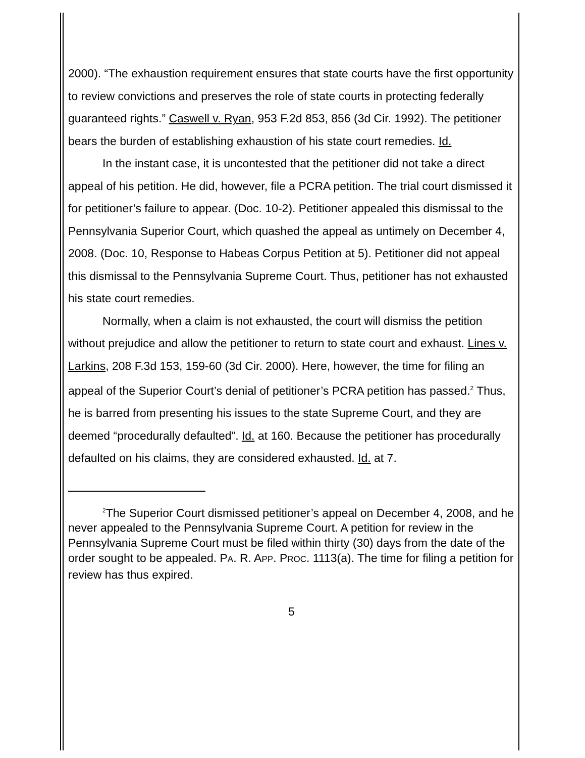2000). “The exhaustion requirement ensures that state courts have the first opportunity to review convictions and preserves the role of state courts in protecting federally guaranteed rights.” Caswell v. Ryan, 953 F.2d 853, 856 (3d Cir. 1992). The petitioner bears the burden of establishing exhaustion of his state court remedies. Id.
In the instant case, it is uncontested that the petitioner did not take a direct appeal of his petition. He did, however, file a PCRA petition. The trial court dismissed it for petitioner’s failure to appear. (Doc. 10-2). Petitioner appealed this dismissal to the Pennsylvania Superior Court, which quashed the appeal as untimely on December 4, 2008. (Doc. 10, Response to Habeas Corpus Petition at 5). Petitioner did not appeal this dismissal to the Pennsylvania Supreme Court. Thus, petitioner has not exhausted his state court remedies.
Normally, when a claim is not exhausted, the court will dismiss the petition without prejudice and allow the petitioner to return to state court and exhaust. Lines v. Larkins, 208 F.3d 153, 159-60 (3d Cir. 2000). Here, however, the time for filing an appeal of the Superior Court’s denial of petitioner’s PCRA petition has passed.<sup>2</sup> Thus, he is barred from presenting his issues to the state Supreme Court, and they are deemed “procedurally defaulted”. Id. at 160. Because the petitioner has procedurally defaulted on his claims, they are considered exhausted. Id. at 7.
<sup>2</sup> The Superior Court dismissed petitioner’s appeal on December 4, 2008, and he never appealed to the Pennsylvania Supreme Court. A petition for review in the Pennsylvania Supreme Court must be filed within thirty (30) days from the date of the order sought to be appealed. PA. R. APP. PROC. 1113(a). The time for filing a petition for review has thus expired.
5